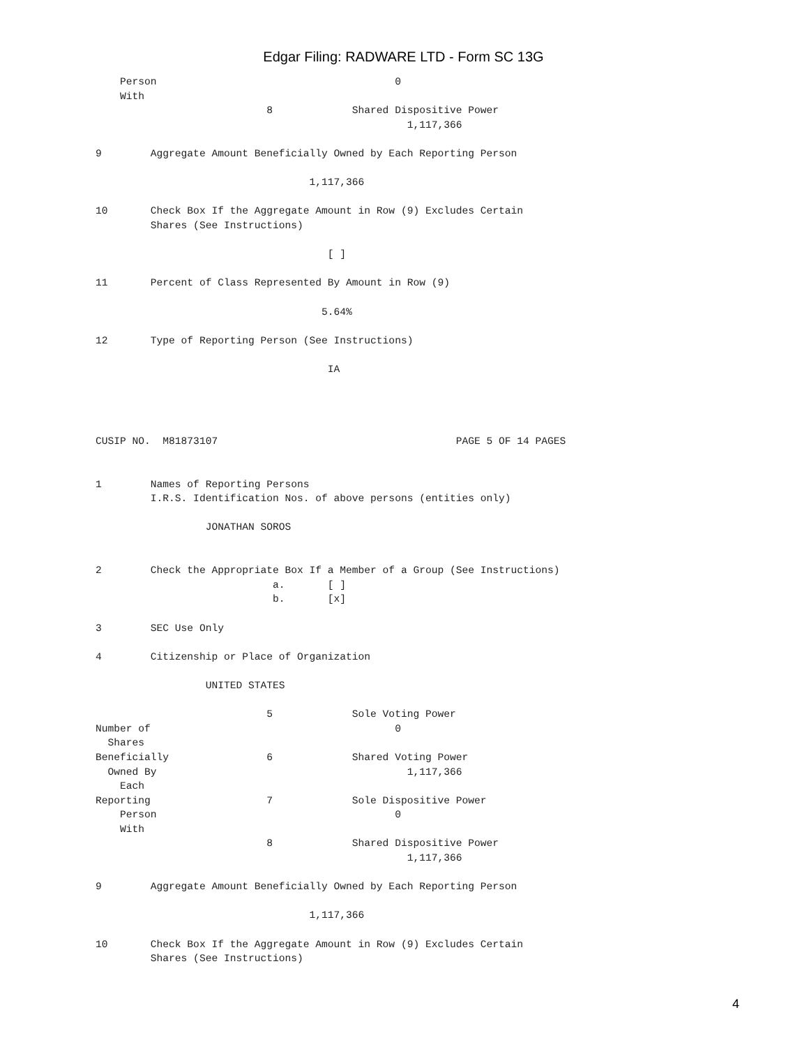Edgar Filing: RADWARE LTD - Form SC 13G
    Person                                       0
    With
                            8             Shared Dispositive Power
                                                   1,117,366

9        Aggregate Amount Beneficially Owned by Each Reporting Person

                                   1,117,366

10       Check Box If the Aggregate Amount in Row (9) Excludes Certain
         Shares (See Instructions)

                                      [ ]

11       Percent of Class Represented By Amount in Row (9)

                                     5.64%

12       Type of Reporting Person (See Instructions)

                                      IA




CUSIP NO.  M81873107                                       PAGE 5 OF 14 PAGES


1        Names of Reporting Persons
         I.R.S. Identification Nos. of above persons (entities only)

                  JONATHAN SOROS


2        Check the Appropriate Box If a Member of a Group (See Instructions)
                             a.       [ ]
                             b.       [x]

3        SEC Use Only

4        Citizenship or Place of Organization

                  UNITED STATES

                            5             Sole Voting Power
Number of                                        0
  Shares
Beneficially                6             Shared Voting Power
  Owned By                                         1,117,366
    Each
Reporting                   7             Sole Dispositive Power
    Person                                       0
    With
                            8             Shared Dispositive Power
                                                   1,117,366

9        Aggregate Amount Beneficially Owned by Each Reporting Person

                                   1,117,366

10       Check Box If the Aggregate Amount in Row (9) Excludes Certain
         Shares (See Instructions)
4